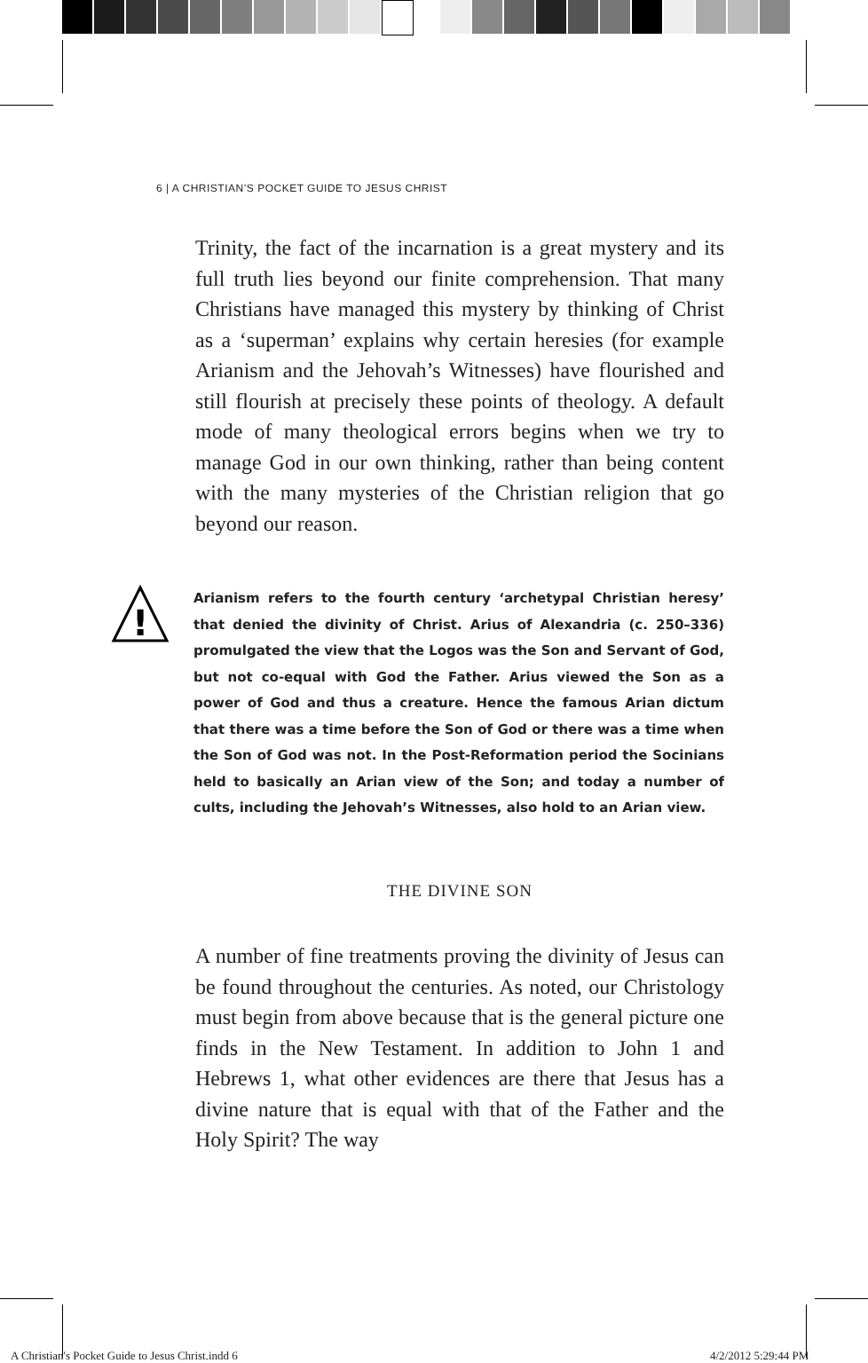6 | A CHRISTIAN’S POCKET GUIDE TO JESUS CHRIST
Trinity, the fact of the incarnation is a great mystery and its full truth lies beyond our finite comprehension. That many Christians have managed this mystery by thinking of Christ as a ‘superman’ explains why certain heresies (for example Arianism and the Jehovah’s Witnesses) have flourished and still flourish at precisely these points of theology. A default mode of many theological errors begins when we try to manage God in our own thinking, rather than being content with the many mysteries of the Christian religion that go beyond our reason.
!
Arianism refers to the fourth century ‘archetypal Christian heresy’ that denied the divinity of Christ. Arius of Alexandria (c. 250–336) promulgated the view that the Logos was the Son and Servant of God, but not co-equal with God the Father. Arius viewed the Son as a power of God and thus a creature. Hence the famous Arian dictum that there was a time before the Son of God or there was a time when the Son of God was not. In the Post-Reformation period the Socinians held to basically an Arian view of the Son; and today a number of cults, including the Jehovah’s Witnesses, also hold to an Arian view.
THE DIVINE SON
A number of fine treatments proving the divinity of Jesus can be found throughout the centuries. As noted, our Christology must begin from above because that is the general picture one finds in the New Testament. In addition to John 1 and Hebrews 1, what other evidences are there that Jesus has a divine nature that is equal with that of the Father and the Holy Spirit? The way
A Christian's Pocket Guide to Jesus Christ.indd 6
4/2/2012 5:29:44 PM